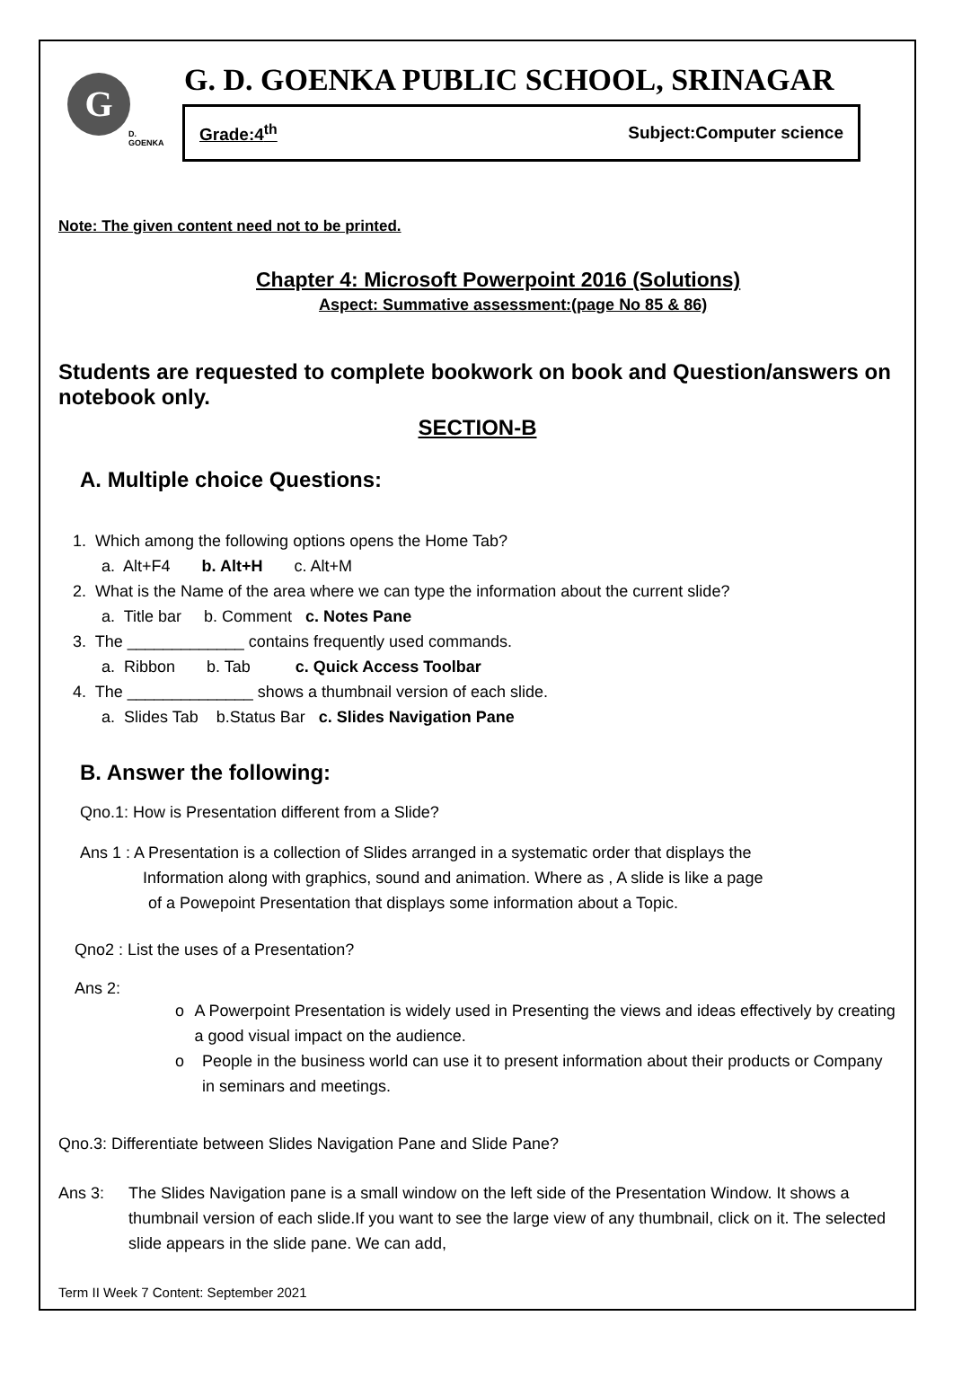G
D. GOENKA
G. D. GOENKA PUBLIC SCHOOL, SRINAGAR
Grade:4<sup>th</sup> Subject:Computer science
Note: The given content need not to be printed.
Chapter 4: Microsoft Powerpoint 2016 (Solutions)
Aspect: Summative assessment:(page No 85 & 86)
Students are requested to complete bookwork on book and Question/answers on notebook only.
SECTION-B
A. Multiple choice Questions:
1. Which among the following options opens the Home Tab?
a. Alt+F4 b. Alt+H c. Alt+M
2. What is the Name of the area where we can type the information about the current slide?
a. Title bar b. Comment c. Notes Pane
3. The _____________ contains frequently used commands.
a. Ribbon b. Tab c. Quick Access Toolbar
4. The ______________ shows a thumbnail version of each slide.
a. Slides Tab b.Status Bar c. Slides Navigation Pane
B. Answer the following:
Qno.1: How is Presentation different from a Slide?
Ans 1 : A Presentation is a collection of Slides arranged in a systematic order that displays the
Information along with graphics, sound and animation. Where as , A slide is like a page
of a Powepoint Presentation that displays some information about a Topic.
Qno2 : List the uses of a Presentation?
Ans 2:
o A Powerpoint Presentation is widely used in Presenting the views and ideas effectively by creating a good visual impact on the audience.
o People in the business world can use it to present information about their products or Company in seminars and meetings.
Qno.3: Differentiate between Slides Navigation Pane and Slide Pane?
Ans 3: The Slides Navigation pane is a small window on the left side of the Presentation Window. It shows a thumbnail version of each slide.If you want to see the large view of any thumbnail, click on it. The selected slide appears in the slide pane. We can add,
Term II Week 7 Content: September 2021